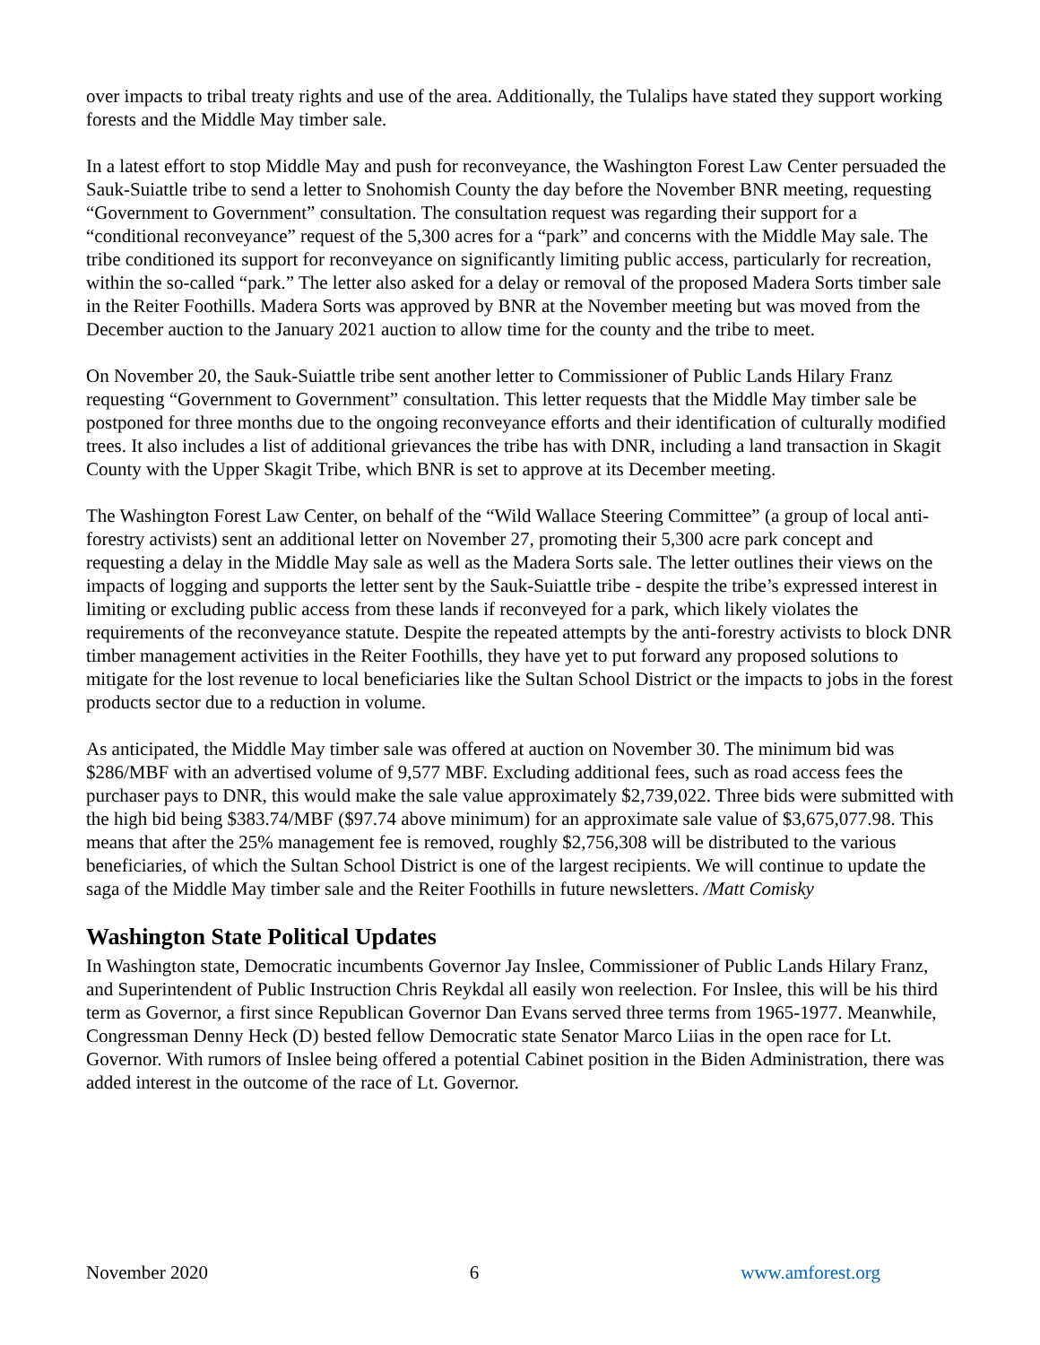over impacts to tribal treaty rights and use of the area. Additionally, the Tulalips have stated they support working forests and the Middle May timber sale.
In a latest effort to stop Middle May and push for reconveyance, the Washington Forest Law Center persuaded the Sauk-Suiattle tribe to send a letter to Snohomish County the day before the November BNR meeting, requesting “Government to Government” consultation. The consultation request was regarding their support for a “conditional reconveyance” request of the 5,300 acres for a “park” and concerns with the Middle May sale. The tribe conditioned its support for reconveyance on significantly limiting public access, particularly for recreation, within the so-called “park.” The letter also asked for a delay or removal of the proposed Madera Sorts timber sale in the Reiter Foothills. Madera Sorts was approved by BNR at the November meeting but was moved from the December auction to the January 2021 auction to allow time for the county and the tribe to meet.
On November 20, the Sauk-Suiattle tribe sent another letter to Commissioner of Public Lands Hilary Franz requesting “Government to Government” consultation. This letter requests that the Middle May timber sale be postponed for three months due to the ongoing reconveyance efforts and their identification of culturally modified trees. It also includes a list of additional grievances the tribe has with DNR, including a land transaction in Skagit County with the Upper Skagit Tribe, which BNR is set to approve at its December meeting.
The Washington Forest Law Center, on behalf of the “Wild Wallace Steering Committee” (a group of local anti-forestry activists) sent an additional letter on November 27, promoting their 5,300 acre park concept and requesting a delay in the Middle May sale as well as the Madera Sorts sale. The letter outlines their views on the impacts of logging and supports the letter sent by the Sauk-Suiattle tribe - despite the tribe’s expressed interest in limiting or excluding public access from these lands if reconveyed for a park, which likely violates the requirements of the reconveyance statute. Despite the repeated attempts by the anti-forestry activists to block DNR timber management activities in the Reiter Foothills, they have yet to put forward any proposed solutions to mitigate for the lost revenue to local beneficiaries like the Sultan School District or the impacts to jobs in the forest products sector due to a reduction in volume.
As anticipated, the Middle May timber sale was offered at auction on November 30. The minimum bid was $286/MBF with an advertised volume of 9,577 MBF. Excluding additional fees, such as road access fees the purchaser pays to DNR, this would make the sale value approximately $2,739,022. Three bids were submitted with the high bid being $383.74/MBF ($97.74 above minimum) for an approximate sale value of $3,675,077.98. This means that after the 25% management fee is removed, roughly $2,756,308 will be distributed to the various beneficiaries, of which the Sultan School District is one of the largest recipients. We will continue to update the saga of the Middle May timber sale and the Reiter Foothills in future newsletters. /Matt Comisky
Washington State Political Updates
In Washington state, Democratic incumbents Governor Jay Inslee, Commissioner of Public Lands Hilary Franz, and Superintendent of Public Instruction Chris Reykdal all easily won reelection. For Inslee, this will be his third term as Governor, a first since Republican Governor Dan Evans served three terms from 1965-1977. Meanwhile, Congressman Denny Heck (D) bested fellow Democratic state Senator Marco Liias in the open race for Lt. Governor. With rumors of Inslee being offered a potential Cabinet position in the Biden Administration, there was added interest in the outcome of the race of Lt. Governor.
November 2020 6 www.amforest.org